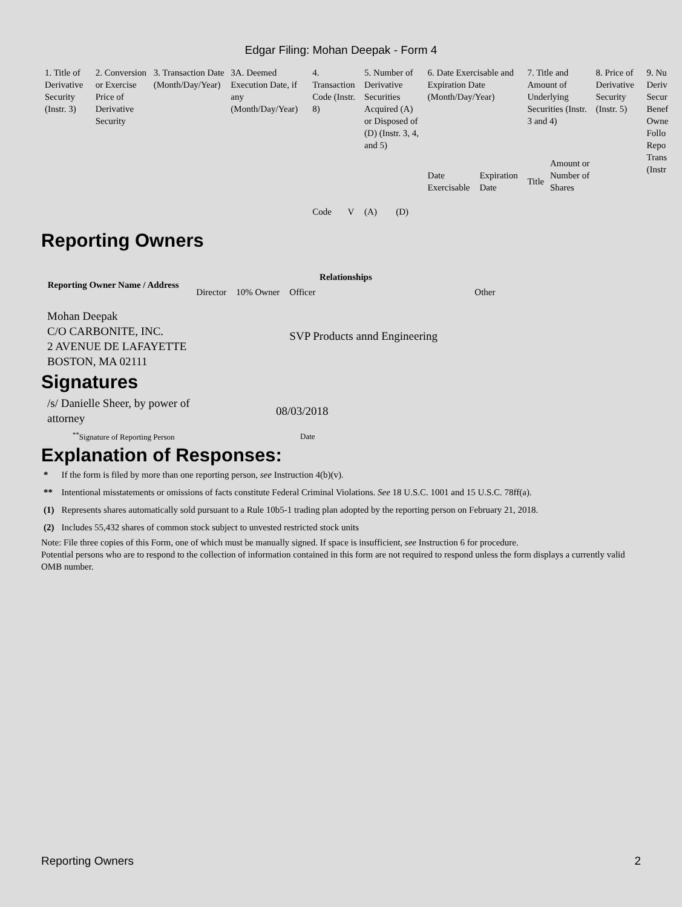Edgar Filing: Mohan Deepak - Form 4
| 1. Title of Derivative Security (Instr. 3) | 2. Conversion or Exercise Price of Derivative Security | 3. Transaction Date (Month/Day/Year) | 3A. Deemed Execution Date, if any (Month/Day/Year) | 4. Transaction Code (Instr. 8) | | 5. Number of Derivative Securities Acquired (A) or Disposed of (D) (Instr. 3, 4, and 5) | | 6. Date Exercisable and Expiration Date (Month/Day/Year) | | 7. Title and Amount of Underlying Securities (Instr. 3 and 4) | | 8. Price of Derivative Security (Instr. 5) | 9. Nu Deriv Secur Benef Owne Follo Repo Trans (Instr |
| | | | | Code | V | (A) | (D) | Date Exercisable | Expiration Date | Title | Amount or Number of Shares | | |
Reporting Owners
| Reporting Owner Name / Address | Relationships | | | |
| --- | --- | --- | --- | --- |
| | Director | 10% Owner | Officer | Other |
| Mohan Deepak C/O CARBONITE, INC. 2 AVENUE DE LAFAYETTE BOSTON, MA 02111 | | | SVP Products annd Engineering | |
Signatures
| /s/ Danielle Sheer, by power of attorney | 08/03/2018 |
| <sup>**</sup> Signature of Reporting Person | Date |
Explanation of Responses:
| * | If the form is filed by more than one reporting person, see Instruction 4(b)(v). |
| ** | Intentional misstatements or omissions of facts constitute Federal Criminal Violations. See 18 U.S.C. 1001 and 15 U.S.C. 78ff(a). |
| (1) | Represents shares automatically sold pursuant to a Rule 10b5-1 trading plan adopted by the reporting person on February 21, 2018. |
| (2) | Includes 55,432 shares of common stock subject to unvested restricted stock units |
Note: File three copies of this Form, one of which must be manually signed. If space is insufficient, see Instruction 6 for procedure.
Potential persons who are to respond to the collection of information contained in this form are not required to respond unless the form displays a currently valid OMB number.
Reporting Owners 2